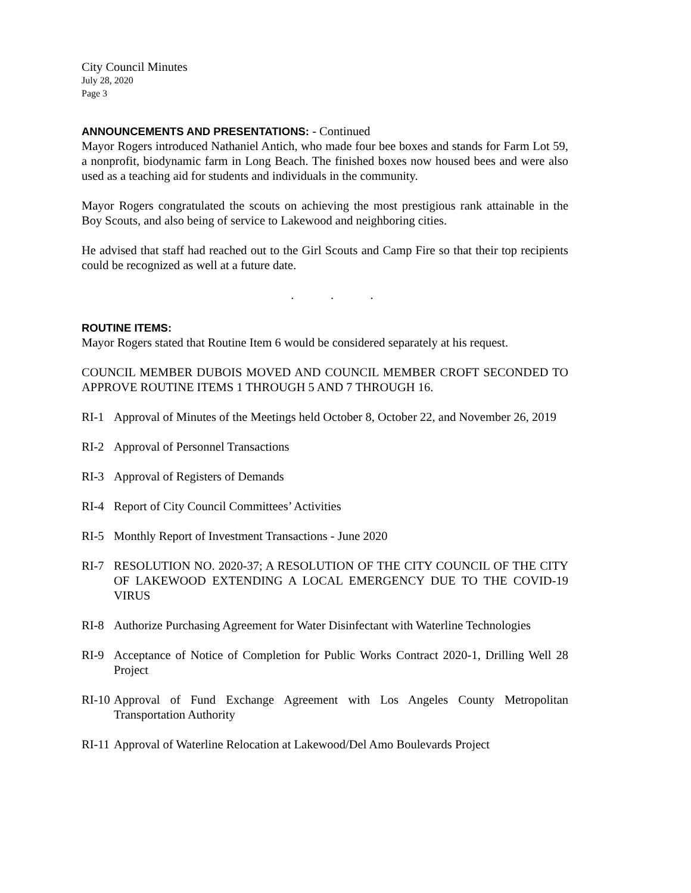City Council Minutes
July 28, 2020
Page 3
ANNOUNCEMENTS AND PRESENTATIONS: - Continued
Mayor Rogers introduced Nathaniel Antich, who made four bee boxes and stands for Farm Lot 59, a nonprofit, biodynamic farm in Long Beach. The finished boxes now housed bees and were also used as a teaching aid for students and individuals in the community.
Mayor Rogers congratulated the scouts on achieving the most prestigious rank attainable in the Boy Scouts, and also being of service to Lakewood and neighboring cities.
He advised that staff had reached out to the Girl Scouts and Camp Fire so that their top recipients could be recognized as well at a future date.
. . .
ROUTINE ITEMS:
Mayor Rogers stated that Routine Item 6 would be considered separately at his request.
COUNCIL MEMBER DUBOIS MOVED AND COUNCIL MEMBER CROFT SECONDED TO APPROVE ROUTINE ITEMS 1 THROUGH 5 AND 7 THROUGH 16.
RI-1 Approval of Minutes of the Meetings held October 8, October 22, and November 26, 2019
RI-2 Approval of Personnel Transactions
RI-3 Approval of Registers of Demands
RI-4 Report of City Council Committees’ Activities
RI-5 Monthly Report of Investment Transactions - June 2020
RI-7 RESOLUTION NO. 2020-37; A RESOLUTION OF THE CITY COUNCIL OF THE CITY OF LAKEWOOD EXTENDING A LOCAL EMERGENCY DUE TO THE COVID-19 VIRUS
RI-8 Authorize Purchasing Agreement for Water Disinfectant with Waterline Technologies
RI-9 Acceptance of Notice of Completion for Public Works Contract 2020-1, Drilling Well 28 Project
RI-10 Approval of Fund Exchange Agreement with Los Angeles County Metropolitan Transportation Authority
RI-11 Approval of Waterline Relocation at Lakewood/Del Amo Boulevards Project